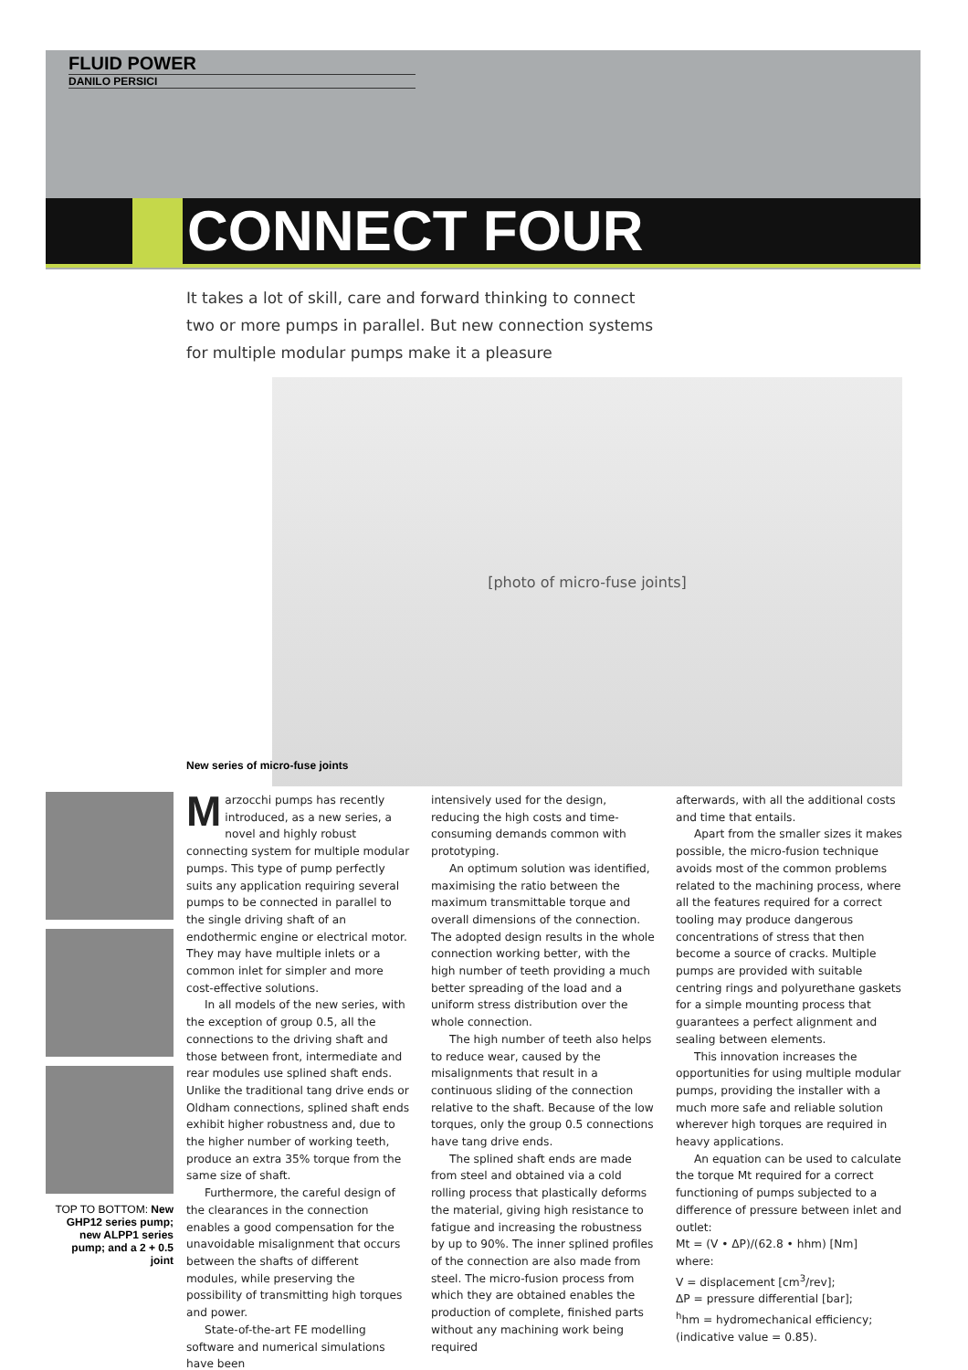FLUID POWER
DANILO PERSICI
CONNECT FOUR
It takes a lot of skill, care and forward thinking to connect two or more pumps in parallel. But new connection systems for multiple modular pumps make it a pleasure
[photo of micro-fuse joints]
New series of micro-fuse joints
TOP TO BOTTOM: New GHP12 series pump; new ALPP1 series pump; and a 2 + 0.5 joint
Marzocchi pumps has recently introduced, as a new series, a novel and highly robust connecting system for multiple modular pumps. This type of pump perfectly suits any application requiring several pumps to be connected in parallel to the single driving shaft of an endothermic engine or electrical motor. They may have multiple inlets or a common inlet for simpler and more cost-effective solutions.
In all models of the new series, with the exception of group 0.5, all the connections to the driving shaft and those between front, intermediate and rear modules use splined shaft ends. Unlike the traditional tang drive ends or Oldham connections, splined shaft ends exhibit higher robustness and, due to the higher number of working teeth, produce an extra 35% torque from the same size of shaft.
Furthermore, the careful design of the clearances in the connection enables a good compensation for the unavoidable misalignment that occurs between the shafts of different modules, while preserving the possibility of transmitting high torques and power.
State-of-the-art FE modelling software and numerical simulations have been
intensively used for the design, reducing the high costs and time-consuming demands common with prototyping.
An optimum solution was identified, maximising the ratio between the maximum transmittable torque and overall dimensions of the connection. The adopted design results in the whole connection working better, with the high number of teeth providing a much better spreading of the load and a uniform stress distribution over the whole connection.
The high number of teeth also helps to reduce wear, caused by the misalignments that result in a continuous sliding of the connection relative to the shaft. Because of the low torques, only the group 0.5 connections have tang drive ends.
The splined shaft ends are made from steel and obtained via a cold rolling process that plastically deforms the material, giving high resistance to fatigue and increasing the robustness by up to 90%. The inner splined profiles of the connection are also made from steel. The micro-fusion process from which they are obtained enables the production of complete, finished parts without any machining work being required
afterwards, with all the additional costs and time that entails.
Apart from the smaller sizes it makes possible, the micro-fusion technique avoids most of the common problems related to the machining process, where all the features required for a correct tooling may produce dangerous concentrations of stress that then become a source of cracks. Multiple pumps are provided with suitable centring rings and polyurethane gaskets for a simple mounting process that guarantees a perfect alignment and sealing between elements.
This innovation increases the opportunities for using multiple modular pumps, providing the installer with a much more safe and reliable solution wherever high torques are required in heavy applications.
An equation can be used to calculate the torque Mt required for a correct functioning of pumps subjected to a difference of pressure between inlet and outlet:
Mt = (V • ΔP)/(62.8 • hhm) [Nm]
where:
V = displacement [cm<sup>3</sup>/rev];
ΔP = pressure differential [bar];
<sup>h</sup> hm = hydromechanical efficiency; (indicative value = 0.85).